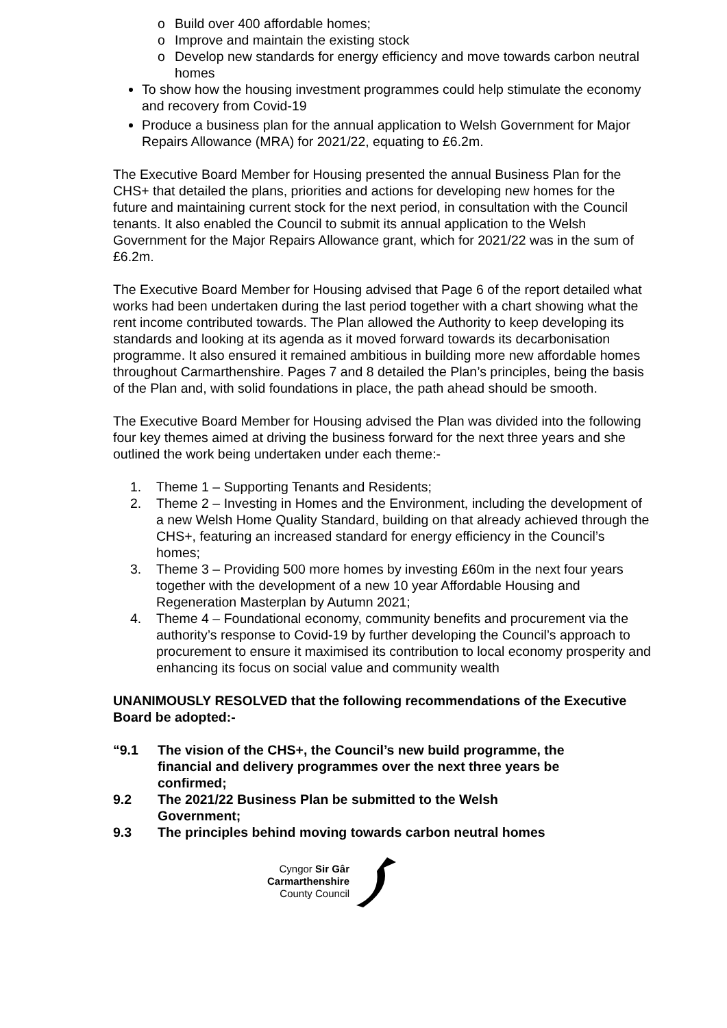o Build over 400 affordable homes;
o Improve and maintain the existing stock
o Develop new standards for energy efficiency and move towards carbon neutral homes
To show how the housing investment programmes could help stimulate the economy and recovery from Covid-19
Produce a business plan for the annual application to Welsh Government for Major Repairs Allowance (MRA) for 2021/22, equating to £6.2m.
The Executive Board Member for Housing presented the annual Business Plan for the CHS+ that detailed the plans, priorities and actions for developing new homes for the future and maintaining current stock for the next period, in consultation with the Council tenants. It also enabled the Council to submit its annual application to the Welsh Government for the Major Repairs Allowance grant, which for 2021/22 was in the sum of £6.2m.
The Executive Board Member for Housing advised that Page 6 of the report detailed what works had been undertaken during the last period together with a chart showing what the rent income contributed towards. The Plan allowed the Authority to keep developing its standards and looking at its agenda as it moved forward towards its decarbonisation programme. It also ensured it remained ambitious in building more new affordable homes throughout Carmarthenshire. Pages 7 and 8 detailed the Plan’s principles, being the basis of the Plan and, with solid foundations in place, the path ahead should be smooth.
The Executive Board Member for Housing advised the Plan was divided into the following four key themes aimed at driving the business forward for the next three years and she outlined the work being undertaken under each theme:-
1. Theme 1 – Supporting Tenants and Residents;
2. Theme 2 – Investing in Homes and the Environment, including the development of a new Welsh Home Quality Standard, building on that already achieved through the CHS+, featuring an increased standard for energy efficiency in the Council’s homes;
3. Theme 3 – Providing 500 more homes by investing £60m in the next four years together with the development of a new 10 year Affordable Housing and Regeneration Masterplan by Autumn 2021;
4. Theme 4 – Foundational economy, community benefits and procurement via the authority’s response to Covid-19 by further developing the Council’s approach to procurement to ensure it maximised its contribution to local economy prosperity and enhancing its focus on social value and community wealth
UNANIMOUSLY RESOLVED that the following recommendations of the Executive Board be adopted:-
“9.1 The vision of the CHS+, the Council’s new build programme, the financial and delivery programmes over the next three years be confirmed;
9.2 The 2021/22 Business Plan be submitted to the Welsh Government;
9.3 The principles behind moving towards carbon neutral homes
Cyngor Sir Gâr
Carmarthenshire
County Council